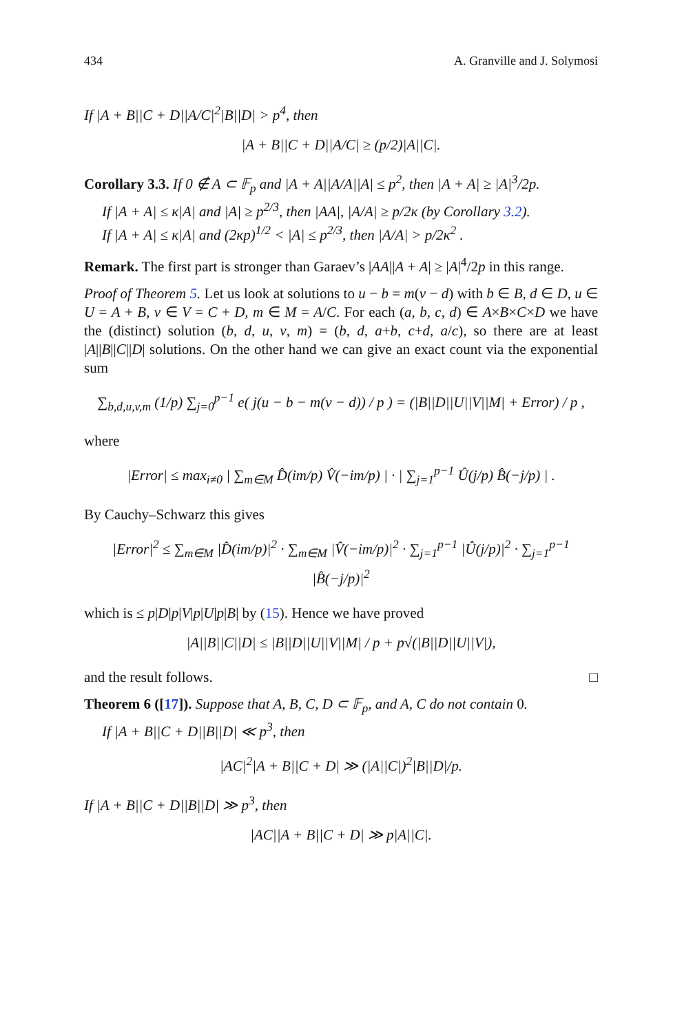434 A. Granville and J. Solymosi
If |A + B||C + D||A/C|<sup>2</sup>|B||D| > p<sup>4</sup>, then
|A + B||C + D||A/C| ≥ (p/2)|A||C|.
Corollary 3.3. If 0 ∉ A ⊂ 𝔽<sub>p</sub> and |A + A||A/A||A| ≤ p<sup>2</sup>, then |A + A| ≥ |A|<sup>3</sup>/2p.
If |A + A| ≤ κ|A| and |A| ≥ p<sup>2/3</sup>, then |AA|, |A/A| ≥ p/2κ (by Corollary 3.2).
If |A + A| ≤ κ|A| and (2κp)<sup>1/2</sup> < |A| ≤ p<sup>2/3</sup>, then |A/A| > p/2κ<sup>2</sup> .
Remark. The first part is stronger than Garaev’s |AA||A + A| ≥ |A|<sup>4</sup>/2p in this range.
Proof of Theorem 5. Let us look at solutions to u − b = m(v − d) with b ∈ B, d ∈ D, u ∈ U = A + B, v ∈ V = C + D, m ∈ M = A/C. For each (a, b, c, d) ∈ A×B×C×D we have the (distinct) solution (b, d, u, v, m) = (b, d, a+b, c+d, a/c), so there are at least |A||B||C||D| solutions. On the other hand we can give an exact count via the exponential sum
∑<sub>b,d,u,v,m</sub> (1/p) ∑<sub>j=0</sub><sup>p−1</sup> e( j(u − b − m(v − d)) / p ) = (|B||D||U||V||M| + Error) / p ,
where
|Error| ≤ max<sub>i≠0</sub> | ∑<sub>m∈M</sub> D̂(im/p) V̂(−im/p) | · | ∑<sub>j=1</sub><sup>p−1</sup> Û(j/p) B̂(−j/p) | .
By Cauchy–Schwarz this gives
|Error|<sup>2</sup> ≤ ∑<sub>m∈M</sub> |D̂(im/p)|<sup>2</sup> · ∑<sub>m∈M</sub> |V̂(−im/p)|<sup>2</sup> · ∑<sub>j=1</sub><sup>p−1</sup> |Û(j/p)|<sup>2</sup> · ∑<sub>j=1</sub><sup>p−1</sup> |B̂(−j/p)|<sup>2</sup>
which is ≤ p|D|p|V|p|U|p|B| by (15). Hence we have proved
|A||B||C||D| ≤ |B||D||U||V||M| / p + p√(|B||D||U||V|),
and the result follows. □
Theorem 6 ([17]). Suppose that A, B, C, D ⊂ 𝔽<sub>p</sub>, and A, C do not contain 0.
If |A + B||C + D||B||D| ≪ p<sup>3</sup>, then
|AC|<sup>2</sup>|A + B||C + D| ≫ (|A||C|)<sup>2</sup>|B||D|/p.
If |A + B||C + D||B||D| ≫ p<sup>3</sup>, then
|AC||A + B||C + D| ≫ p|A||C|.